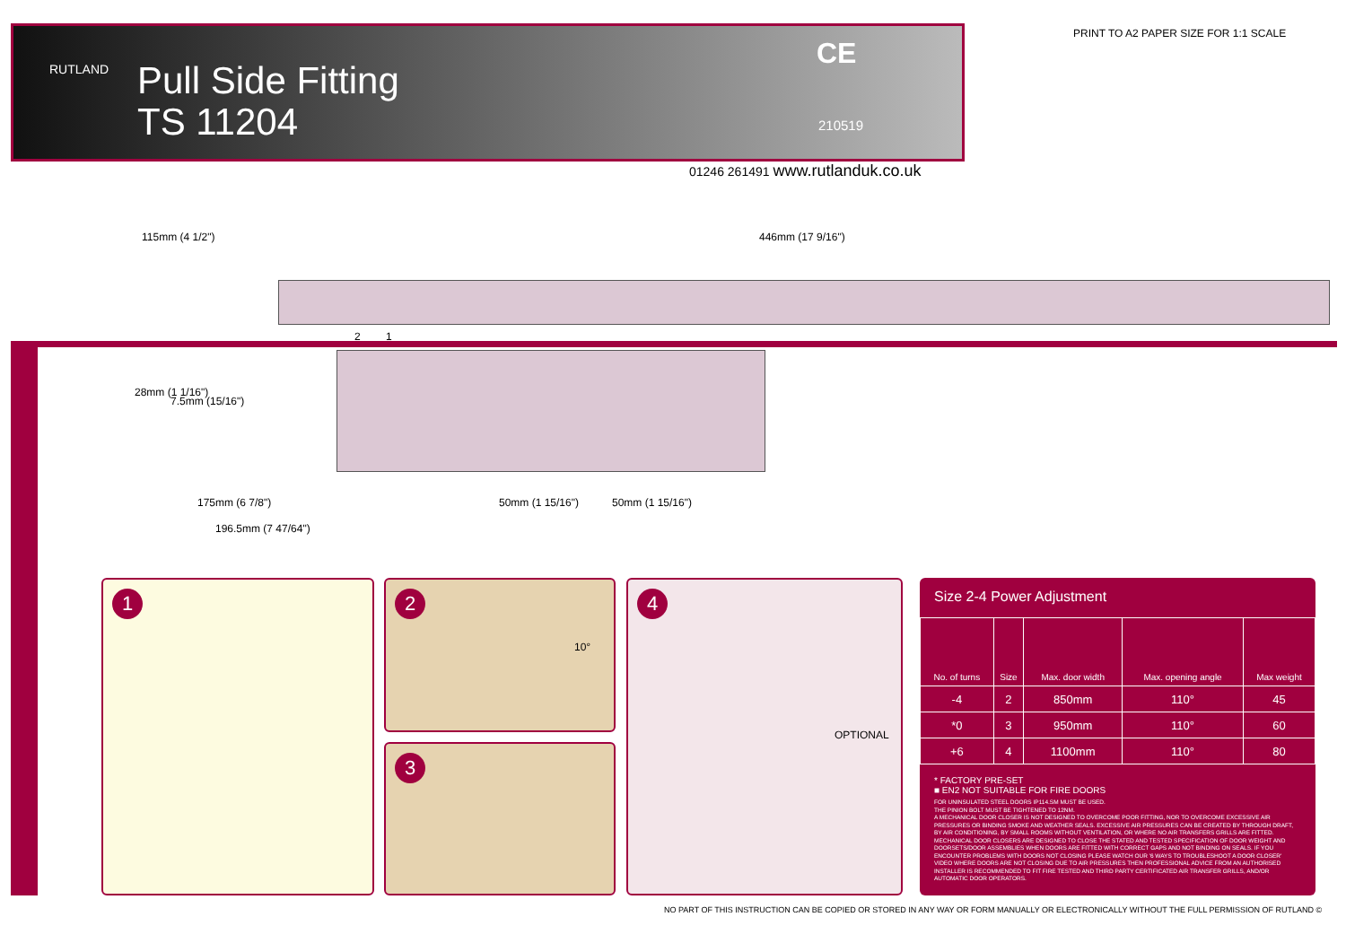RUTLAND
Pull Side Fitting
TS 11204
CE
210519
PRINT TO A2 PAPER SIZE FOR 1:1 SCALE
01246 261491 www.rutlanduk.co.uk
115mm (4 1/2") 446mm (17 9/16")
2 1
28mm (1 1/16")
7.5mm (15/16")
175mm (6 7/8") 50mm (1 15/16") 50mm (1 15/16")
196.5mm (7 47/64")
1 2
10°
3
4
OPTIONAL
Size 2-4 Power Adjustment
| No. of turns | Size | Max. door width | Max. opening angle | Max weight |
| --- | --- | --- | --- | --- |
| -4 | 2 | 850mm | 110° | 45 |
| *0 | 3 | 950mm | 110° | 60 |
| +6 | 4 | 1100mm | 110° | 80 |
* FACTORY PRE-SET
■ EN2 NOT SUITABLE FOR FIRE DOORS
FOR UNINSULATED STEEL DOORS IP114.SM MUST BE USED.
THE PINION BOLT MUST BE TIGHTENED TO 12NM.
A MECHANICAL DOOR CLOSER IS NOT DESIGNED TO OVERCOME POOR FITTING, NOR TO OVERCOME EXCESSIVE AIR PRESSURES OR BINDING SMOKE AND WEATHER SEALS. EXCESSIVE AIR PRESSURES CAN BE CREATED BY THROUGH DRAFT, BY AIR CONDITIONING, BY SMALL ROOMS WITHOUT VENTILATION, OR WHERE NO AIR TRANSFERS GRILLS ARE FITTED. MECHANICAL DOOR CLOSERS ARE DESIGNED TO CLOSE THE STATED AND TESTED SPECIFICATION OF DOOR WEIGHT AND DOORSETS/DOOR ASSEMBLIES WHEN DOORS ARE FITTED WITH CORRECT GAPS AND NOT BINDING ON SEALS. IF YOU ENCOUNTER PROBLEMS WITH DOORS NOT CLOSING PLEASE WATCH OUR '6 WAYS TO TROUBLESHOOT A DOOR CLOSER' VIDEO WHERE DOORS ARE NOT CLOSING DUE TO AIR PRESSURES THEN PROFESSIONAL ADVICE FROM AN AUTHORISED INSTALLER IS RECOMMENDED TO FIT FIRE TESTED AND THIRD PARTY CERTIFICATED AIR TRANSFER GRILLS, AND/OR AUTOMATIC DOOR OPERATORS.
NO PART OF THIS INSTRUCTION CAN BE COPIED OR STORED IN ANY WAY OR FORM MANUALLY OR ELECTRONICALLY WITHOUT THE FULL PERMISSION OF RUTLAND ©